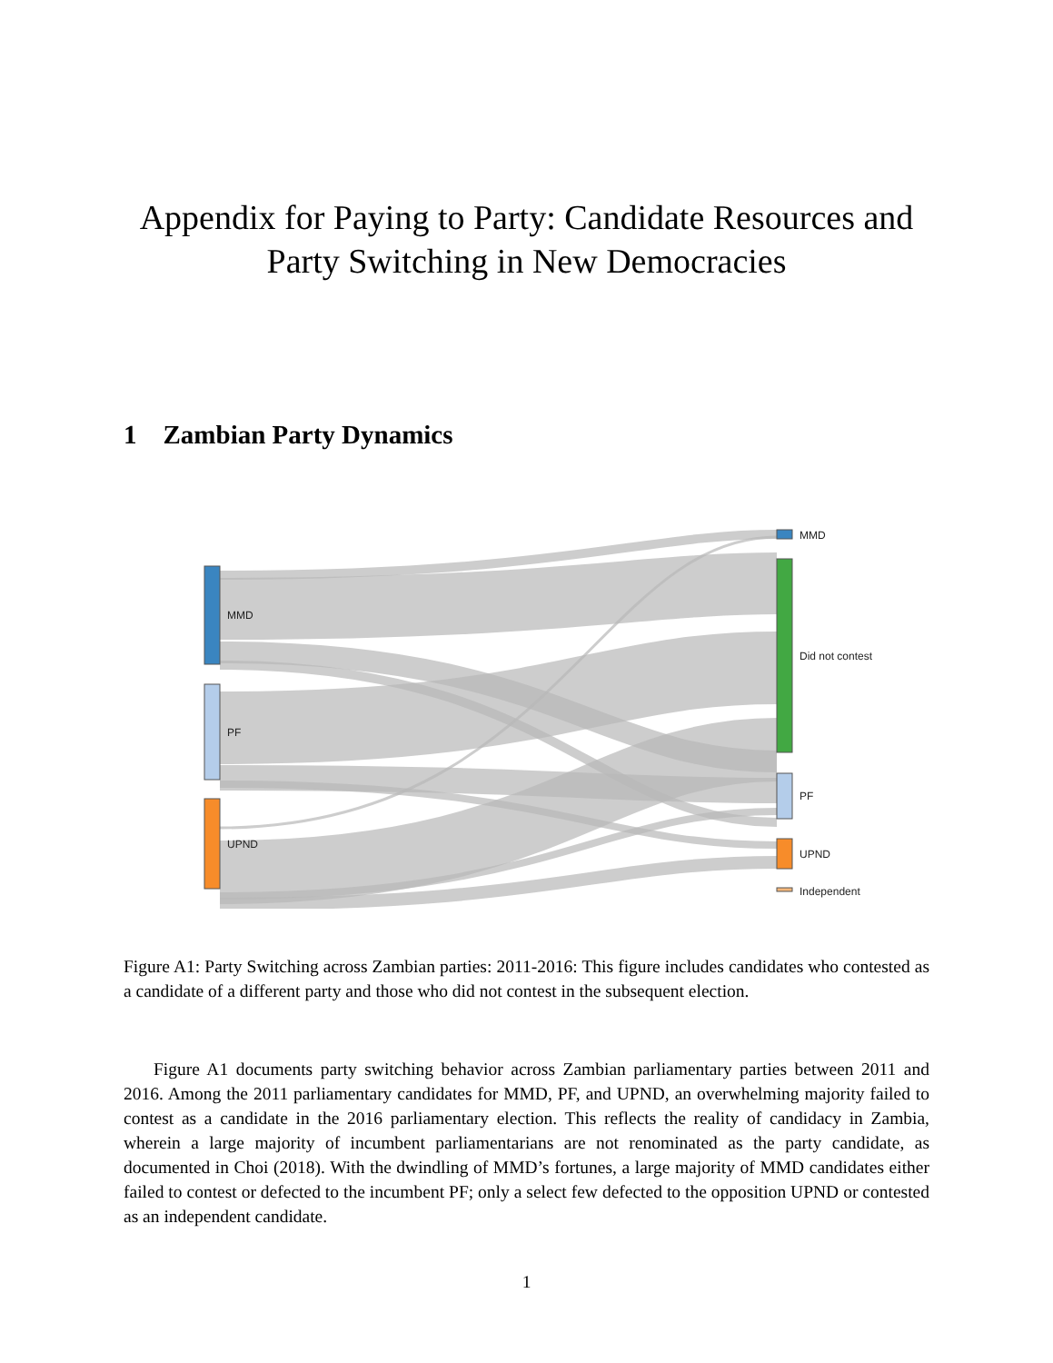Appendix for Paying to Party: Candidate Resources and Party Switching in New Democracies
1 Zambian Party Dynamics
MMD
PF
UPND
MMD
Did not contest
PF
UPND
Independent
Figure A1: Party Switching across Zambian parties: 2011-2016: This figure includes candidates who contested as a candidate of a different party and those who did not contest in the subsequent election.
Figure A1 documents party switching behavior across Zambian parliamentary parties between 2011 and 2016. Among the 2011 parliamentary candidates for MMD, PF, and UPND, an overwhelming majority failed to contest as a candidate in the 2016 parliamentary election. This reflects the reality of candidacy in Zambia, wherein a large majority of incumbent parliamentarians are not renominated as the party candidate, as documented in Choi (2018). With the dwindling of MMD’s fortunes, a large majority of MMD candidates either failed to contest or defected to the incumbent PF; only a select few defected to the opposition UPND or contested as an independent candidate.
1